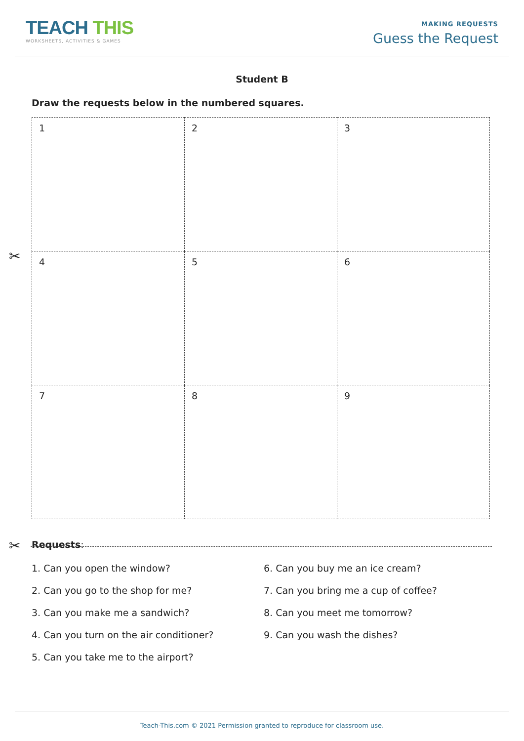TEACH THIS
WORKSHEETS, ACTIVITIES & GAMES
MAKING REQUESTS
Guess the Request
Student B
Draw the requests below in the numbered squares.
| 1 | 2 | 3 |
| 4 | 5 | 6 |
| 7 | 8 | 9 |
✂
✂
Requests:
1. Can you open the window?
2. Can you go to the shop for me?
3. Can you make me a sandwich?
4. Can you turn on the air conditioner?
5. Can you take me to the airport?
6. Can you buy me an ice cream?
7. Can you bring me a cup of coffee?
8. Can you meet me tomorrow?
9. Can you wash the dishes?
Teach-This.com © 2021 Permission granted to reproduce for classroom use.